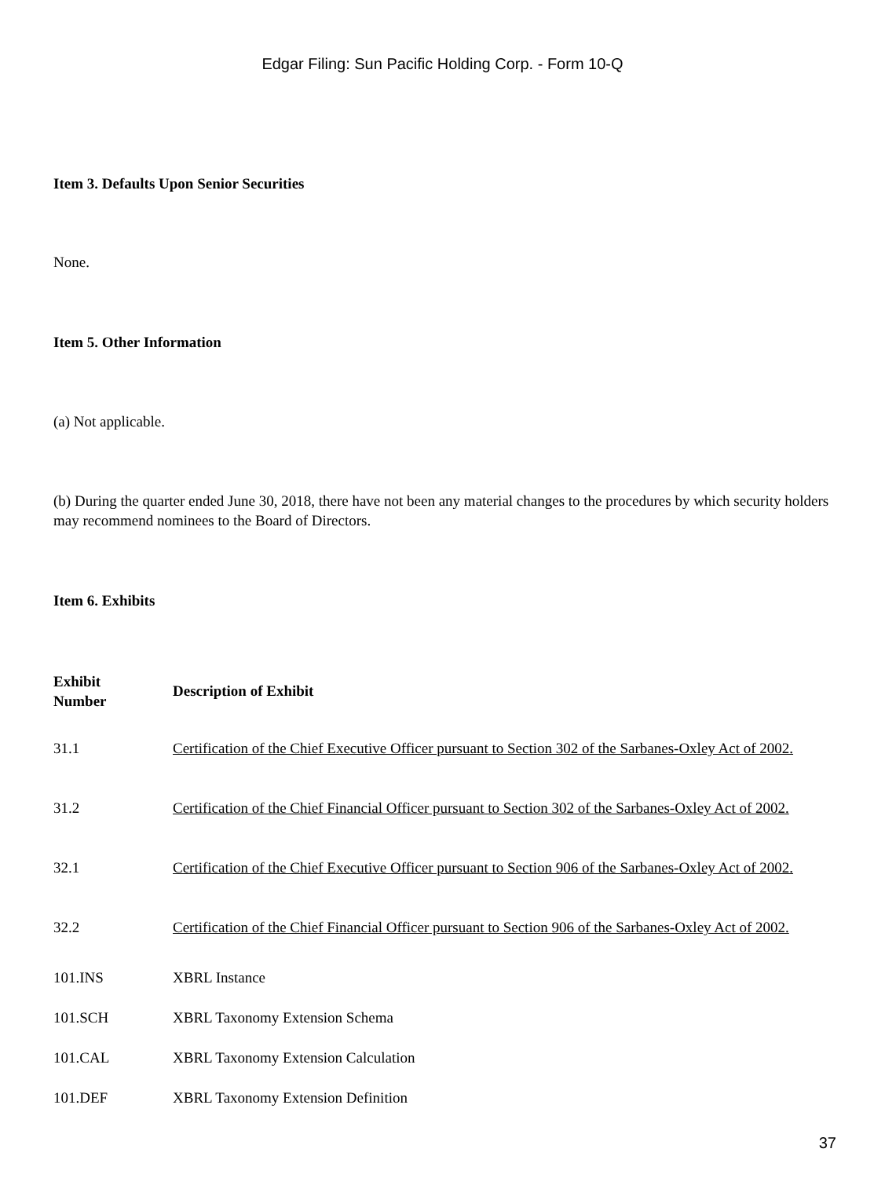Edgar Filing: Sun Pacific Holding Corp. - Form 10-Q
Item 3. Defaults Upon Senior Securities
None.
Item 5. Other Information
(a) Not applicable.
(b) During the quarter ended June 30, 2018, there have not been any material changes to the procedures by which security holders may recommend nominees to the Board of Directors.
Item 6. Exhibits
| Exhibit Number | Description of Exhibit |
| --- | --- |
| 31.1 | Certification of the Chief Executive Officer pursuant to Section 302 of the Sarbanes-Oxley Act of 2002. |
| 31.2 | Certification of the Chief Financial Officer pursuant to Section 302 of the Sarbanes-Oxley Act of 2002. |
| 32.1 | Certification of the Chief Executive Officer pursuant to Section 906 of the Sarbanes-Oxley Act of 2002. |
| 32.2 | Certification of the Chief Financial Officer pursuant to Section 906 of the Sarbanes-Oxley Act of 2002. |
| 101.INS | XBRL Instance |
| 101.SCH | XBRL Taxonomy Extension Schema |
| 101.CAL | XBRL Taxonomy Extension Calculation |
| 101.DEF | XBRL Taxonomy Extension Definition |
37